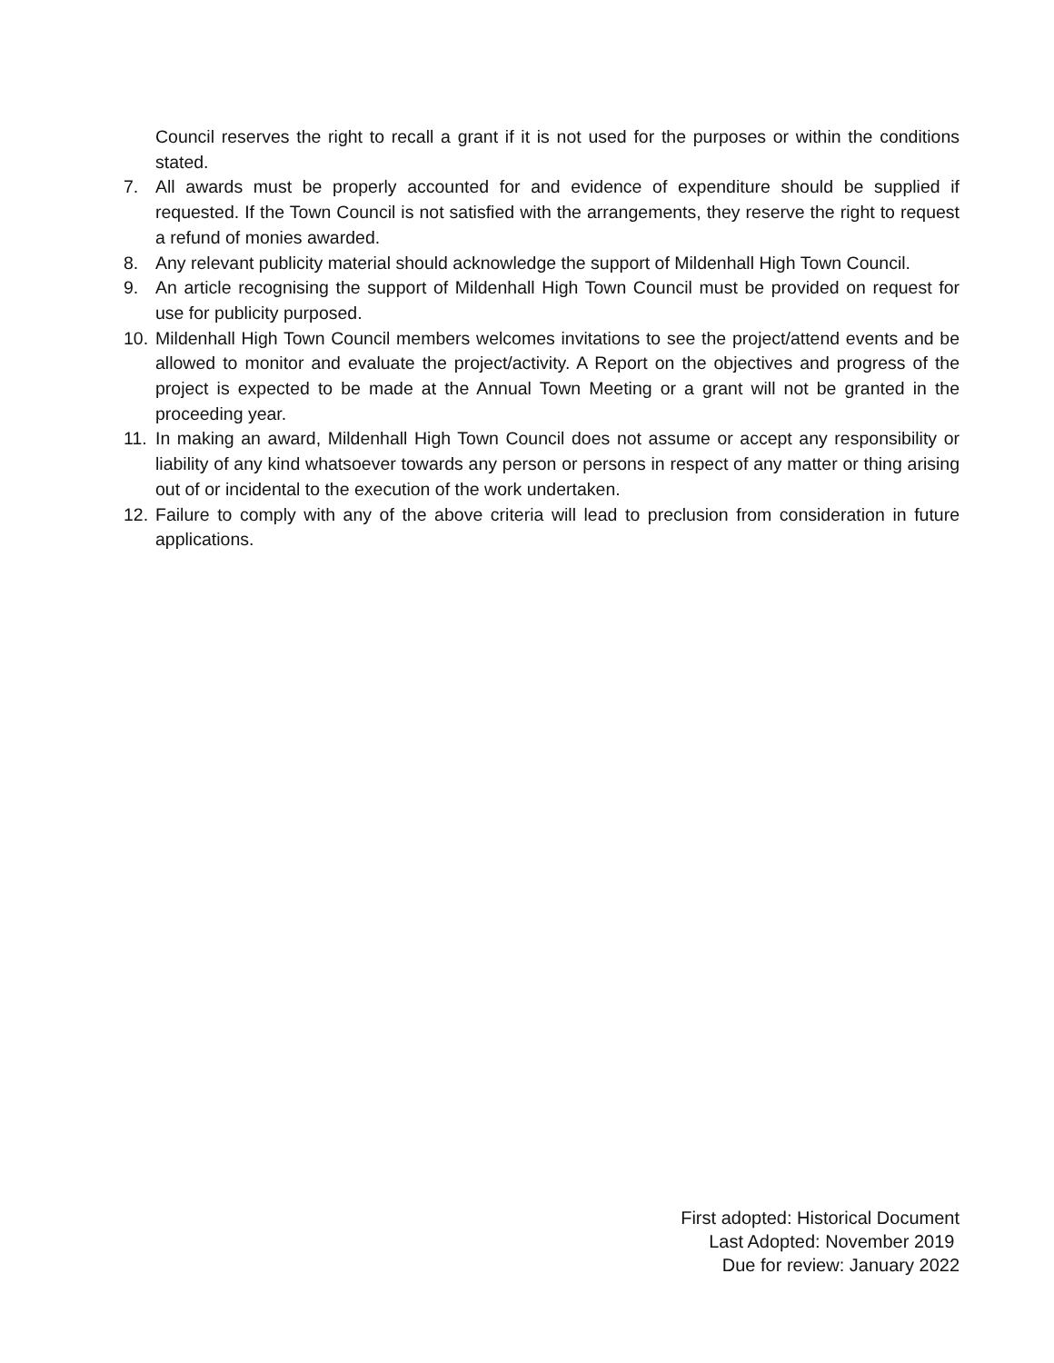Council reserves the right to recall a grant if it is not used for the purposes or within the conditions stated.
7. All awards must be properly accounted for and evidence of expenditure should be supplied if requested. If the Town Council is not satisfied with the arrangements, they reserve the right to request a refund of monies awarded.
8. Any relevant publicity material should acknowledge the support of Mildenhall High Town Council.
9. An article recognising the support of Mildenhall High Town Council must be provided on request for use for publicity purposed.
10. Mildenhall High Town Council members welcomes invitations to see the project/attend events and be allowed to monitor and evaluate the project/activity. A Report on the objectives and progress of the project is expected to be made at the Annual Town Meeting or a grant will not be granted in the proceeding year.
11. In making an award, Mildenhall High Town Council does not assume or accept any responsibility or liability of any kind whatsoever towards any person or persons in respect of any matter or thing arising out of or incidental to the execution of the work undertaken.
12. Failure to comply with any of the above criteria will lead to preclusion from consideration in future applications.
First adopted: Historical Document
Last Adopted: November 2019
Due for review: January 2022